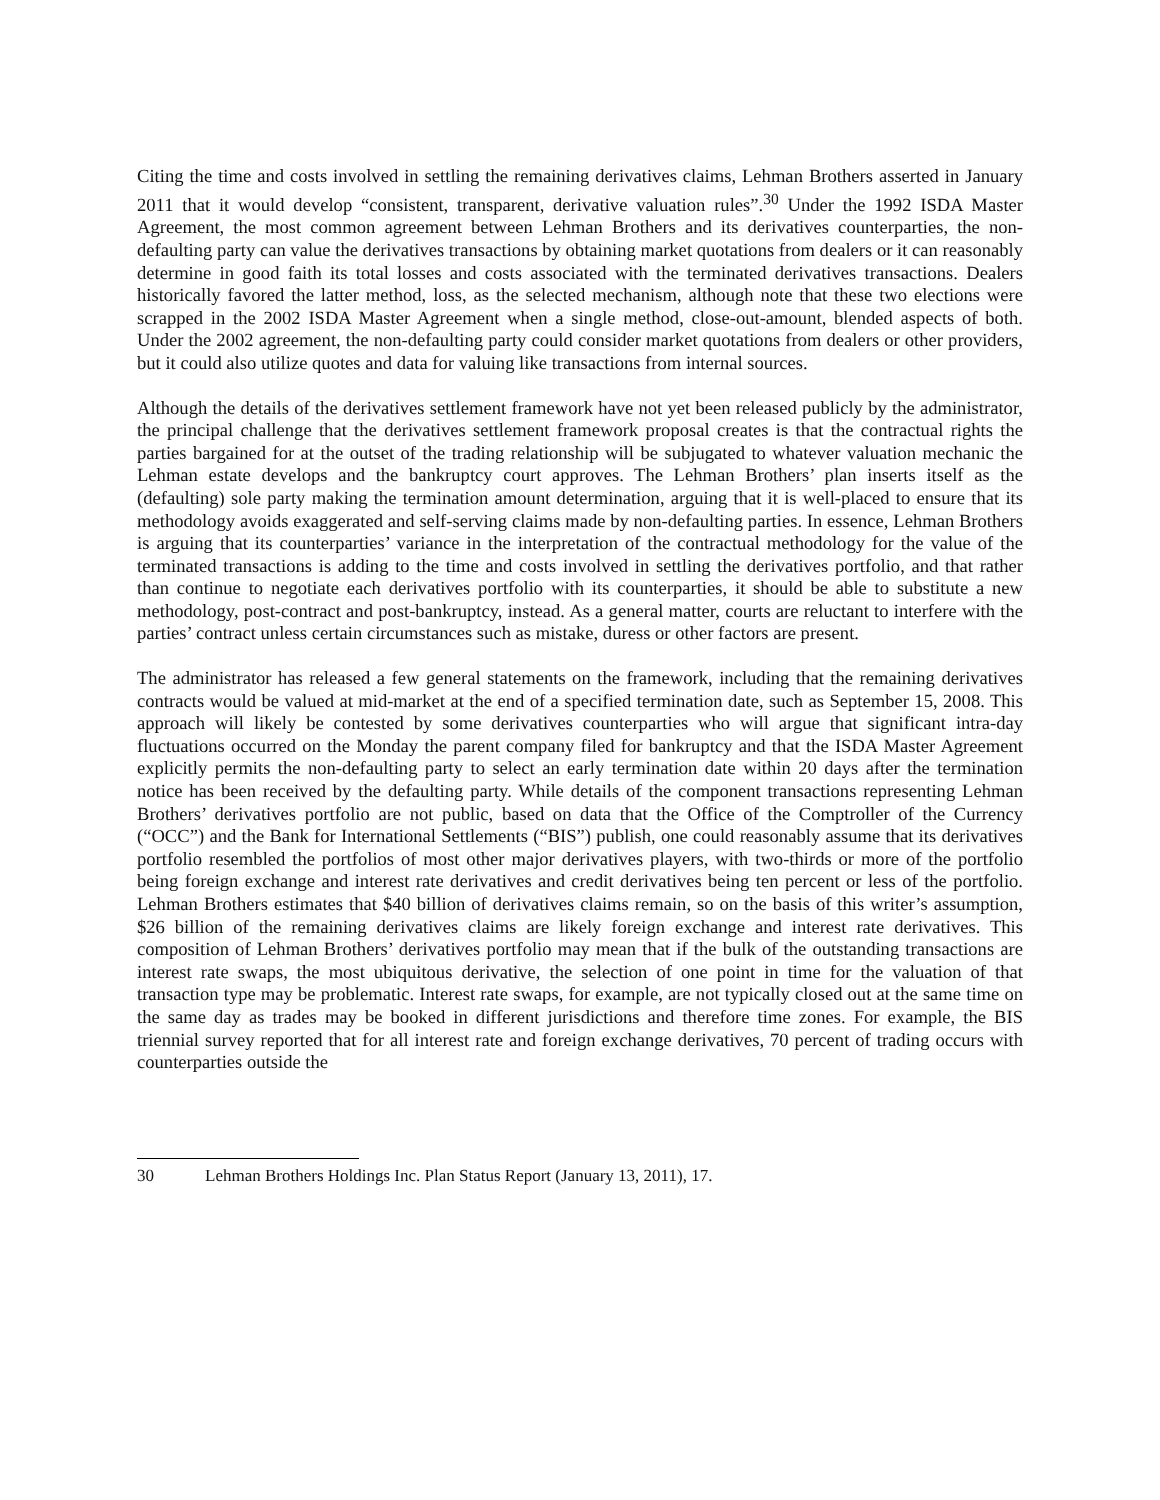Citing the time and costs involved in settling the remaining derivatives claims, Lehman Brothers asserted in January 2011 that it would develop “consistent, transparent, derivative valuation rules”.<sup>30</sup> Under the 1992 ISDA Master Agreement, the most common agreement between Lehman Brothers and its derivatives counterparties, the non-defaulting party can value the derivatives transactions by obtaining market quotations from dealers or it can reasonably determine in good faith its total losses and costs associated with the terminated derivatives transactions. Dealers historically favored the latter method, loss, as the selected mechanism, although note that these two elections were scrapped in the 2002 ISDA Master Agreement when a single method, close-out-amount, blended aspects of both. Under the 2002 agreement, the non-defaulting party could consider market quotations from dealers or other providers, but it could also utilize quotes and data for valuing like transactions from internal sources.
Although the details of the derivatives settlement framework have not yet been released publicly by the administrator, the principal challenge that the derivatives settlement framework proposal creates is that the contractual rights the parties bargained for at the outset of the trading relationship will be subjugated to whatever valuation mechanic the Lehman estate develops and the bankruptcy court approves. The Lehman Brothers’ plan inserts itself as the (defaulting) sole party making the termination amount determination, arguing that it is well-placed to ensure that its methodology avoids exaggerated and self-serving claims made by non-defaulting parties. In essence, Lehman Brothers is arguing that its counterparties’ variance in the interpretation of the contractual methodology for the value of the terminated transactions is adding to the time and costs involved in settling the derivatives portfolio, and that rather than continue to negotiate each derivatives portfolio with its counterparties, it should be able to substitute a new methodology, post-contract and post-bankruptcy, instead. As a general matter, courts are reluctant to interfere with the parties’ contract unless certain circumstances such as mistake, duress or other factors are present.
The administrator has released a few general statements on the framework, including that the remaining derivatives contracts would be valued at mid-market at the end of a specified termination date, such as September 15, 2008. This approach will likely be contested by some derivatives counterparties who will argue that significant intra-day fluctuations occurred on the Monday the parent company filed for bankruptcy and that the ISDA Master Agreement explicitly permits the non-defaulting party to select an early termination date within 20 days after the termination notice has been received by the defaulting party. While details of the component transactions representing Lehman Brothers’ derivatives portfolio are not public, based on data that the Office of the Comptroller of the Currency (“OCC”) and the Bank for International Settlements (“BIS”) publish, one could reasonably assume that its derivatives portfolio resembled the portfolios of most other major derivatives players, with two-thirds or more of the portfolio being foreign exchange and interest rate derivatives and credit derivatives being ten percent or less of the portfolio. Lehman Brothers estimates that $40 billion of derivatives claims remain, so on the basis of this writer’s assumption, $26 billion of the remaining derivatives claims are likely foreign exchange and interest rate derivatives. This composition of Lehman Brothers’ derivatives portfolio may mean that if the bulk of the outstanding transactions are interest rate swaps, the most ubiquitous derivative, the selection of one point in time for the valuation of that transaction type may be problematic. Interest rate swaps, for example, are not typically closed out at the same time on the same day as trades may be booked in different jurisdictions and therefore time zones. For example, the BIS triennial survey reported that for all interest rate and foreign exchange derivatives, 70 percent of trading occurs with counterparties outside the
30 Lehman Brothers Holdings Inc. Plan Status Report (January 13, 2011), 17.